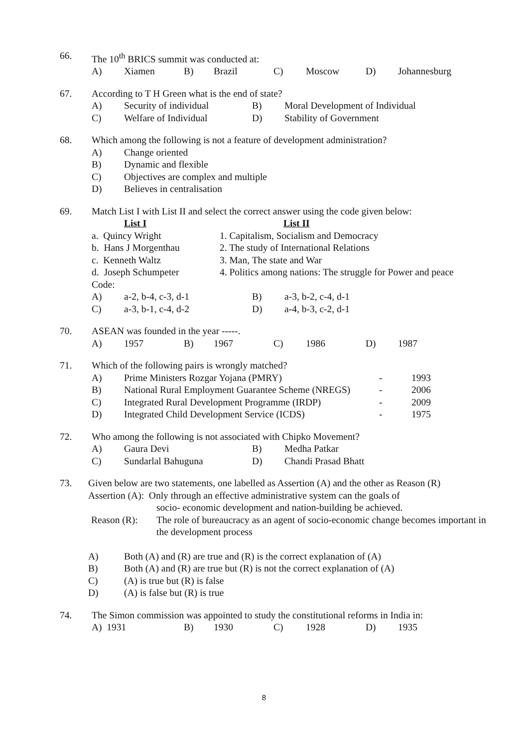66. The 10<sup>th</sup> BRICS summit was conducted at:
A) Xiamen B) Brazil C) Moscow D) Johannesburg
67. According to T H Green what is the end of state?
A) Security of individual B) Moral Development of Individual
C) Welfare of Individual D) Stability of Government
68. Which among the following is not a feature of development administration?
A) Change oriented
B) Dynamic and flexible
C) Objectives are complex and multiple
D) Believes in centralisation
69. Match List I with List II and select the correct answer using the code given below:
List I List II
a. Quincy Wright 1. Capitalism, Socialism and Democracy
b. Hans J Morgenthau 2. The study of International Relations
c. Kenneth Waltz 3. Man, The state and War
d. Joseph Schumpeter 4. Politics among nations: The struggle for Power and peace
Code:
A) a-2, b-4, c-3, d-1 B) a-3, b-2, c-4, d-1
C) a-3, b-1, c-4, d-2 D) a-4, b-3, c-2, d-1
70. ASEAN was founded in the year -----.
A) 1957 B) 1967 C) 1986 D) 1987
71. Which of the following pairs is wrongly matched?
A) Prime Ministers Rozgar Yojana (PMRY) - 1993
B) National Rural Employment Guarantee Scheme (NREGS) - 2006
C) Integrated Rural Development Programme (IRDP) - 2009
D) Integrated Child Development Service (ICDS) - 1975
72. Who among the following is not associated with Chipko Movement?
A) Gaura Devi B) Medha Patkar
C) Sundarlal Bahuguna D) Chandi Prasad Bhatt
73. Given below are two statements, one labelled as Assertion (A) and the other as Reason (R)
Assertion (A): Only through an effective administrative system can the goals of
socio- economic development and nation-building be achieved.
Reason (R): The role of bureaucracy as an agent of socio-economic change becomes important in the development process
A) Both (A) and (R) are true and (R) is the correct explanation of (A)
B) Both (A) and (R) are true but (R) is not the correct explanation of (A)
C) (A) is true but (R) is false
D) (A) is false but (R) is true
74. The Simon commission was appointed to study the constitutional reforms in India in:
A) 1931 B) 1930 C) 1928 D) 1935
8